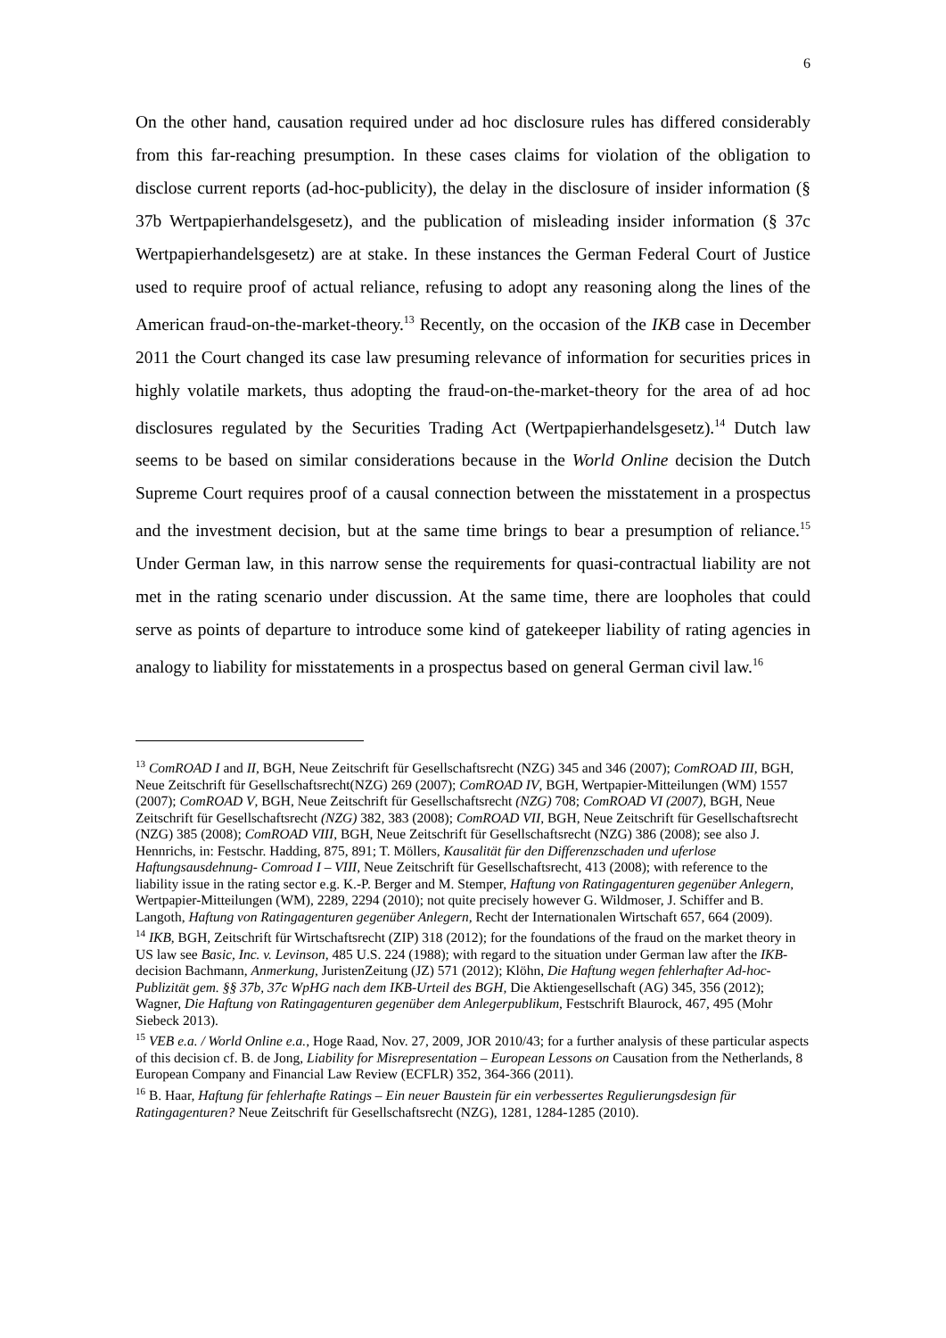6
On the other hand, causation required under ad hoc disclosure rules has differed considerably from this far-reaching presumption. In these cases claims for violation of the obligation to disclose current reports (ad-hoc-publicity), the delay in the disclosure of insider information (§ 37b Wertpapierhandelsgesetz), and the publication of misleading insider information (§ 37c Wertpapierhandelsgesetz) are at stake. In these instances the German Federal Court of Justice used to require proof of actual reliance, refusing to adopt any reasoning along the lines of the American fraud-on-the-market-theory.<sup>13</sup> Recently, on the occasion of the IKB case in December 2011 the Court changed its case law presuming relevance of information for securities prices in highly volatile markets, thus adopting the fraud-on-the-market-theory for the area of ad hoc disclosures regulated by the Securities Trading Act (Wertpapierhandelsgesetz).<sup>14</sup> Dutch law seems to be based on similar considerations because in the World Online decision the Dutch Supreme Court requires proof of a causal connection between the misstatement in a prospectus and the investment decision, but at the same time brings to bear a presumption of reliance.<sup>15</sup> Under German law, in this narrow sense the requirements for quasi-contractual liability are not met in the rating scenario under discussion. At the same time, there are loopholes that could serve as points of departure to introduce some kind of gatekeeper liability of rating agencies in analogy to liability for misstatements in a prospectus based on general German civil law.<sup>16</sup>
<sup>13</sup> ComROAD I and II, BGH, Neue Zeitschrift für Gesellschaftsrecht (NZG) 345 and 346 (2007); ComROAD III, BGH, Neue Zeitschrift für Gesellschaftsrecht(NZG) 269 (2007); ComROAD IV, BGH, Wertpapier-Mitteilungen (WM) 1557 (2007); ComROAD V, BGH, Neue Zeitschrift für Gesellschaftsrecht (NZG) 708; ComROAD VI (2007), BGH, Neue Zeitschrift für Gesellschaftsrecht (NZG) 382, 383 (2008); ComROAD VII, BGH, Neue Zeitschrift für Gesellschaftsrecht (NZG) 385 (2008); ComROAD VIII, BGH, Neue Zeitschrift für Gesellschaftsrecht (NZG) 386 (2008); see also J. Hennrichs, in: Festschr. Hadding, 875, 891; T. Möllers, Kausalität für den Differenzschaden und uferlose Haftungsausdehnung- Comroad I – VIII, Neue Zeitschrift für Gesellschaftsrecht, 413 (2008); with reference to the liability issue in the rating sector e.g. K.-P. Berger and M. Stemper, Haftung von Ratingagenturen gegenüber Anlegern, Wertpapier-Mitteilungen (WM), 2289, 2294 (2010); not quite precisely however G. Wildmoser, J. Schiffer and B. Langoth, Haftung von Ratingagenturen gegenüber Anlegern, Recht der Internationalen Wirtschaft 657, 664 (2009).
<sup>14</sup> IKB, BGH, Zeitschrift für Wirtschaftsrecht (ZIP) 318 (2012); for the foundations of the fraud on the market theory in US law see Basic, Inc. v. Levinson, 485 U.S. 224 (1988); with regard to the situation under German law after the IKB-decision Bachmann, Anmerkung, JuristenZeitung (JZ) 571 (2012); Klöhn, Die Haftung wegen fehlerhafter Ad-hoc-Publizität gem. §§ 37b, 37c WpHG nach dem IKB-Urteil des BGH, Die Aktiengesellschaft (AG) 345, 356 (2012); Wagner, Die Haftung von Ratingagenturen gegenüber dem Anlegerpublikum, Festschrift Blaurock, 467, 495 (Mohr Siebeck 2013).
<sup>15</sup> VEB e.a. / World Online e.a., Hoge Raad, Nov. 27, 2009, JOR 2010/43; for a further analysis of these particular aspects of this decision cf. B. de Jong, Liability for Misrepresentation – European Lessons on Causation from the Netherlands, 8 European Company and Financial Law Review (ECFLR) 352, 364-366 (2011).
<sup>16</sup> B. Haar, Haftung für fehlerhafte Ratings – Ein neuer Baustein für ein verbessertes Regulierungsdesign für Ratingagenturen? Neue Zeitschrift für Gesellschaftsrecht (NZG), 1281, 1284-1285 (2010).